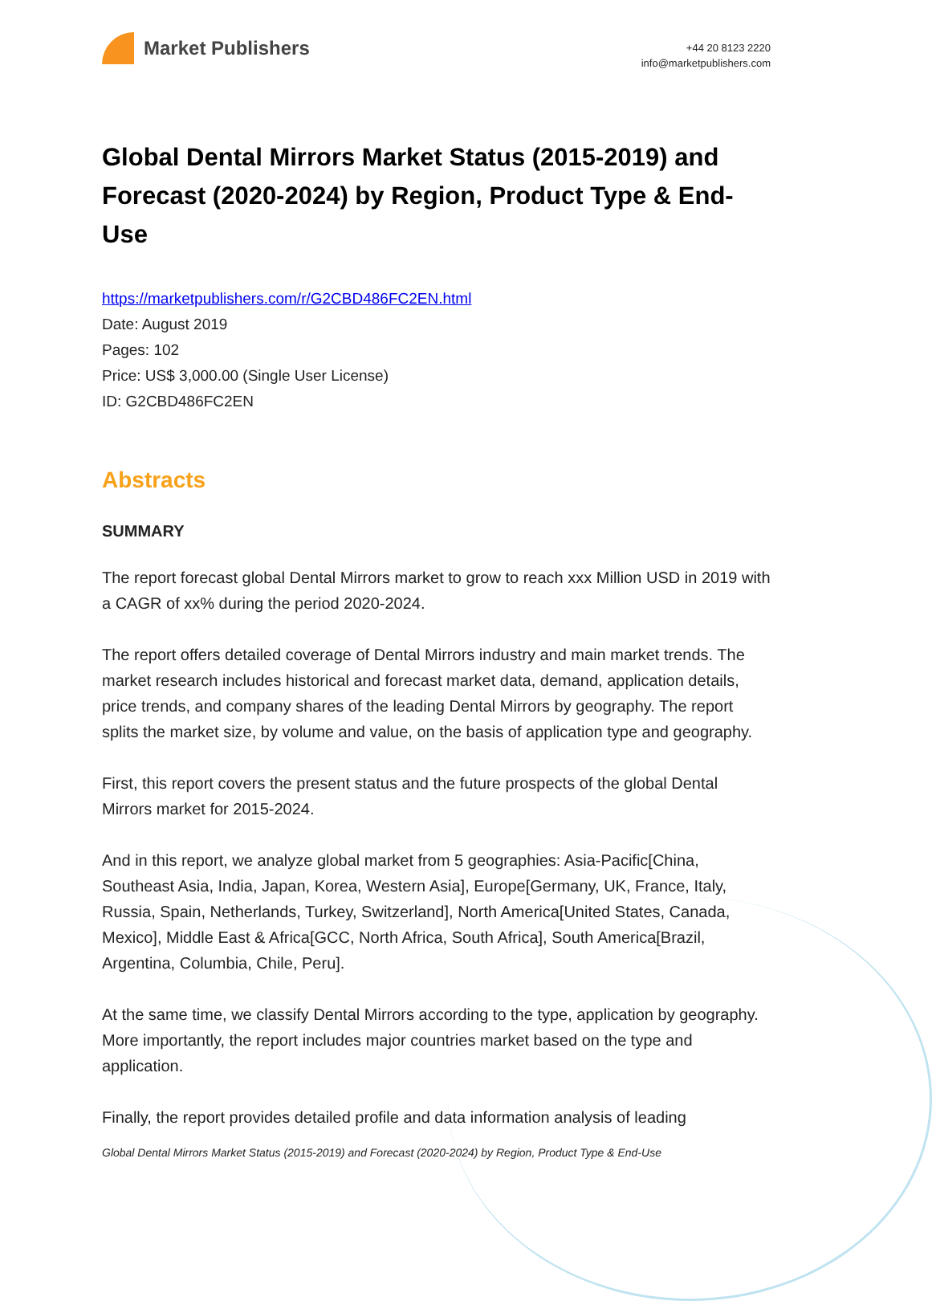Market Publishers
+44 20 8123 2220
info@marketpublishers.com
Global Dental Mirrors Market Status (2015-2019) and Forecast (2020-2024) by Region, Product Type & End-Use
https://marketpublishers.com/r/G2CBD486FC2EN.html
Date: August 2019
Pages: 102
Price: US$ 3,000.00 (Single User License)
ID: G2CBD486FC2EN
Abstracts
SUMMARY
The report forecast global Dental Mirrors market to grow to reach xxx Million USD in 2019 with a CAGR of xx% during the period 2020-2024.
The report offers detailed coverage of Dental Mirrors industry and main market trends. The market research includes historical and forecast market data, demand, application details, price trends, and company shares of the leading Dental Mirrors by geography. The report splits the market size, by volume and value, on the basis of application type and geography.
First, this report covers the present status and the future prospects of the global Dental Mirrors market for 2015-2024.
And in this report, we analyze global market from 5 geographies: Asia-Pacific[China, Southeast Asia, India, Japan, Korea, Western Asia], Europe[Germany, UK, France, Italy, Russia, Spain, Netherlands, Turkey, Switzerland], North America[United States, Canada, Mexico], Middle East & Africa[GCC, North Africa, South Africa], South America[Brazil, Argentina, Columbia, Chile, Peru].
At the same time, we classify Dental Mirrors according to the type, application by geography. More importantly, the report includes major countries market based on the type and application.
Finally, the report provides detailed profile and data information analysis of leading
Global Dental Mirrors Market Status (2015-2019) and Forecast (2020-2024) by Region, Product Type & End-Use